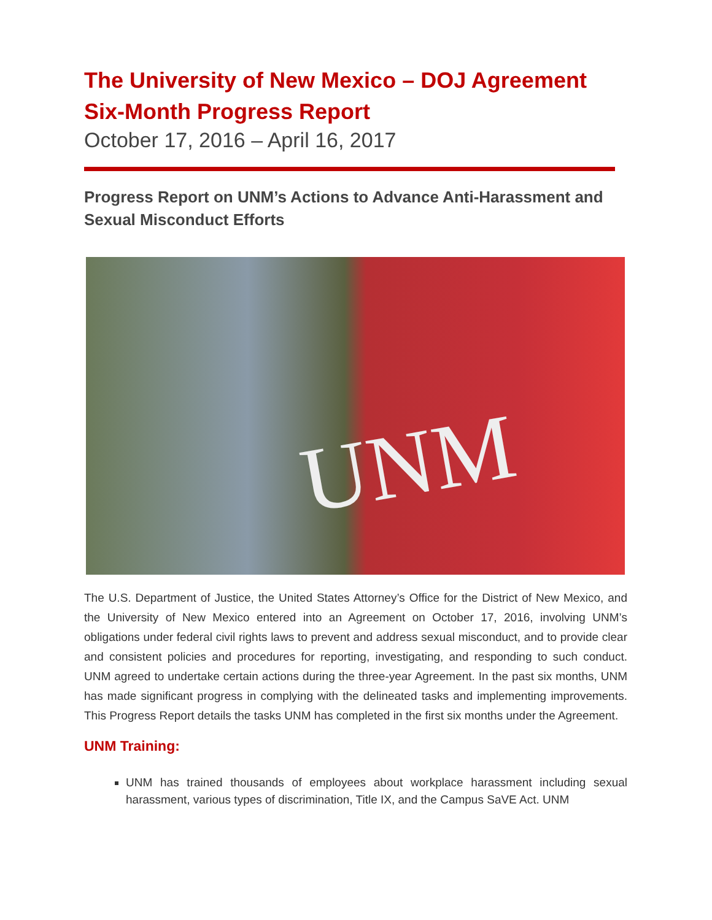The University of New Mexico – DOJ Agreement
Six-Month Progress Report
October 17, 2016 – April 16, 2017
Progress Report on UNM’s Actions to Advance Anti-Harassment and Sexual Misconduct Efforts
UNM
The U.S. Department of Justice, the United States Attorney’s Office for the District of New Mexico, and the University of New Mexico entered into an Agreement on October 17, 2016, involving UNM’s obligations under federal civil rights laws to prevent and address sexual misconduct, and to provide clear and consistent policies and procedures for reporting, investigating, and responding to such conduct. UNM agreed to undertake certain actions during the three-year Agreement. In the past six months, UNM has made significant progress in complying with the delineated tasks and implementing improvements. This Progress Report details the tasks UNM has completed in the first six months under the Agreement.
UNM Training:
UNM has trained thousands of employees about workplace harassment including sexual harassment, various types of discrimination, Title IX, and the Campus SaVE Act. UNM